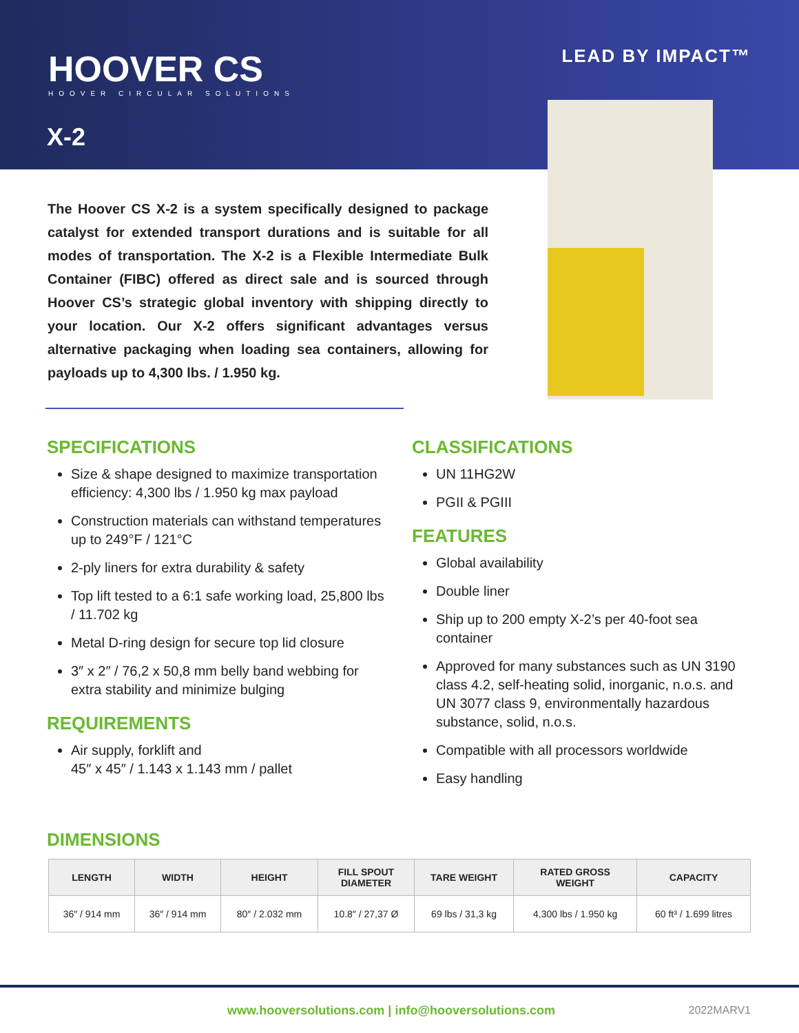HOOVER CS
HOOVER CIRCULAR SOLUTIONS
LEAD BY IMPACT™
X-2
The Hoover CS X-2 is a system specifically designed to package catalyst for extended transport durations and is suitable for all modes of transportation. The X-2 is a Flexible Intermediate Bulk Container (FIBC) offered as direct sale and is sourced through Hoover CS’s strategic global inventory with shipping directly to your location. Our X-2 offers significant advantages versus alternative packaging when loading sea containers, allowing for payloads up to 4,300 lbs. / 1.950 kg.
SPECIFICATIONS
Size & shape designed to maximize transportation efficiency: 4,300 lbs / 1.950 kg max payload
Construction materials can withstand temperatures up to 249°F / 121°C
2-ply liners for extra durability & safety
Top lift tested to a 6:1 safe working load, 25,800 lbs / 11.702 kg
Metal D-ring design for secure top lid closure
3″ x 2″ / 76,2 x 50,8 mm belly band webbing for extra stability and minimize bulging
REQUIREMENTS
Air supply, forklift and
45″ x 45″ / 1.143 x 1.143 mm / pallet
CLASSIFICATIONS
UN 11HG2W
PGII & PGIII
FEATURES
Global availability
Double liner
Ship up to 200 empty X-2’s per 40-foot sea container
Approved for many substances such as UN 3190 class 4.2, self-heating solid, inorganic, n.o.s. and UN 3077 class 9, environmentally hazardous substance, solid, n.o.s.
Compatible with all processors worldwide
Easy handling
DIMENSIONS
| LENGTH | WIDTH | HEIGHT | FILL SPOUT DIAMETER | TARE WEIGHT | RATED GROSS WEIGHT | CAPACITY |
| --- | --- | --- | --- | --- | --- | --- |
| 36″ / 914 mm | 36″ / 914 mm | 80″ / 2.032 mm | 10.8″ / 27,37 Ø | 69 lbs / 31,3 kg | 4,300 lbs / 1.950 kg | 60 ft³ / 1.699 litres |
www.hooversolutions.com | info@hooversolutions.com 2022MARV1